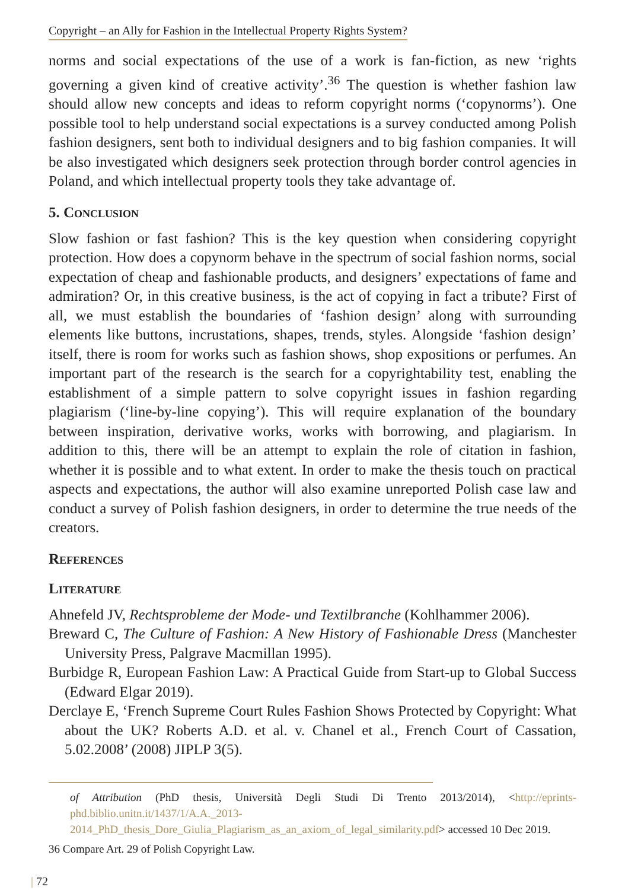Copyright – an Ally for Fashion in the Intellectual Property Rights System?
norms and social expectations of the use of a work is fan-fiction, as new ‘rights governing a given kind of creative activity’.<sup>36</sup> The question is whether fashion law should allow new concepts and ideas to reform copyright norms (‘copynorms’). One possible tool to help understand social expectations is a survey conducted among Polish fashion designers, sent both to individual designers and to big fashion companies. It will be also investigated which designers seek protection through border control agencies in Poland, and which intellectual property tools they take advantage of.
5. Conclusion
Slow fashion or fast fashion? This is the key question when considering copyright protection. How does a copynorm behave in the spectrum of social fashion norms, social expectation of cheap and fashionable products, and designers’ expectations of fame and admiration? Or, in this creative business, is the act of copying in fact a tribute? First of all, we must establish the boundaries of ‘fashion design’ along with surrounding elements like buttons, incrustations, shapes, trends, styles. Alongside ‘fashion design’ itself, there is room for works such as fashion shows, shop expositions or perfumes. An important part of the research is the search for a copyrightability test, enabling the establishment of a simple pattern to solve copyright issues in fashion regarding plagiarism (‘line-by-line copying’). This will require explanation of the boundary between inspiration, derivative works, works with borrowing, and plagiarism. In addition to this, there will be an attempt to explain the role of citation in fashion, whether it is possible and to what extent. In order to make the thesis touch on practical aspects and expectations, the author will also examine unreported Polish case law and conduct a survey of Polish fashion designers, in order to determine the true needs of the creators.
References
Literature
Ahnefeld JV, Rechtsprobleme der Mode- und Textilbranche (Kohlhammer 2006).
Breward C, The Culture of Fashion: A New History of Fashionable Dress (Manchester University Press, Palgrave Macmillan 1995).
Burbidge R, European Fashion Law: A Practical Guide from Start-up to Global Success (Edward Elgar 2019).
Derclaye E, ‘French Supreme Court Rules Fashion Shows Protected by Copyright: What about the UK? Roberts A.D. et al. v. Chanel et al., French Court of Cassation, 5.02.2008’ (2008) JIPLP 3(5).
of Attribution (PhD thesis, Università Degli Studi Di Trento 2013/2014), <http://eprints-phd.biblio.unitn.it/1437/1/A.A._2013-2014_PhD_thesis_Dore_Giulia_Plagiarism_as_an_axiom_of_legal_similarity.pdf> accessed 10 Dec 2019.
36 Compare Art. 29 of Polish Copyright Law.
| 72